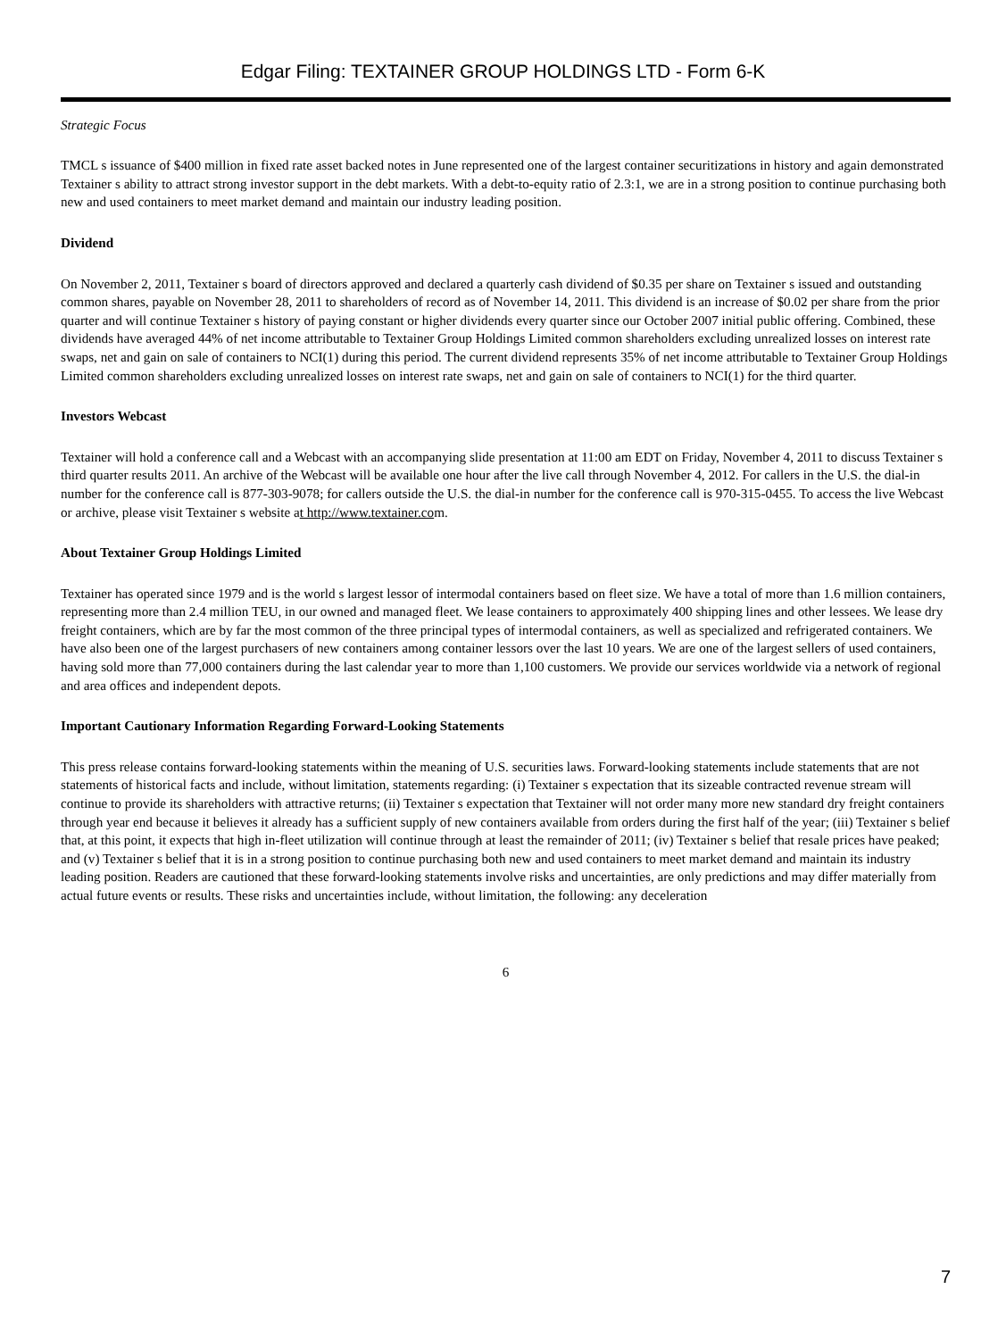Edgar Filing: TEXTAINER GROUP HOLDINGS LTD - Form 6-K
Strategic Focus
TMCL s issuance of $400 million in fixed rate asset backed notes in June represented one of the largest container securitizations in history and again demonstrated Textainer s ability to attract strong investor support in the debt markets. With a debt-to-equity ratio of 2.3:1, we are in a strong position to continue purchasing both new and used containers to meet market demand and maintain our industry leading position.
Dividend
On November 2, 2011, Textainer s board of directors approved and declared a quarterly cash dividend of $0.35 per share on Textainer s issued and outstanding common shares, payable on November 28, 2011 to shareholders of record as of November 14, 2011. This dividend is an increase of $0.02 per share from the prior quarter and will continue Textainer s history of paying constant or higher dividends every quarter since our October 2007 initial public offering. Combined, these dividends have averaged 44% of net income attributable to Textainer Group Holdings Limited common shareholders excluding unrealized losses on interest rate swaps, net and gain on sale of containers to NCI(1) during this period. The current dividend represents 35% of net income attributable to Textainer Group Holdings Limited common shareholders excluding unrealized losses on interest rate swaps, net and gain on sale of containers to NCI(1) for the third quarter.
Investors Webcast
Textainer will hold a conference call and a Webcast with an accompanying slide presentation at 11:00 am EDT on Friday, November 4, 2011 to discuss Textainer s third quarter results 2011. An archive of the Webcast will be available one hour after the live call through November 4, 2012. For callers in the U.S. the dial-in number for the conference call is 877-303-9078; for callers outside the U.S. the dial-in number for the conference call is 970-315-0455. To access the live Webcast or archive, please visit Textainer s website at http://www.textainer.com.
About Textainer Group Holdings Limited
Textainer has operated since 1979 and is the world s largest lessor of intermodal containers based on fleet size. We have a total of more than 1.6 million containers, representing more than 2.4 million TEU, in our owned and managed fleet. We lease containers to approximately 400 shipping lines and other lessees. We lease dry freight containers, which are by far the most common of the three principal types of intermodal containers, as well as specialized and refrigerated containers. We have also been one of the largest purchasers of new containers among container lessors over the last 10 years. We are one of the largest sellers of used containers, having sold more than 77,000 containers during the last calendar year to more than 1,100 customers. We provide our services worldwide via a network of regional and area offices and independent depots.
Important Cautionary Information Regarding Forward-Looking Statements
This press release contains forward-looking statements within the meaning of U.S. securities laws. Forward-looking statements include statements that are not statements of historical facts and include, without limitation, statements regarding: (i) Textainer s expectation that its sizeable contracted revenue stream will continue to provide its shareholders with attractive returns; (ii) Textainer s expectation that Textainer will not order many more new standard dry freight containers through year end because it believes it already has a sufficient supply of new containers available from orders during the first half of the year; (iii) Textainer s belief that, at this point, it expects that high in-fleet utilization will continue through at least the remainder of 2011; (iv) Textainer s belief that resale prices have peaked; and (v) Textainer s belief that it is in a strong position to continue purchasing both new and used containers to meet market demand and maintain its industry leading position. Readers are cautioned that these forward-looking statements involve risks and uncertainties, are only predictions and may differ materially from actual future events or results. These risks and uncertainties include, without limitation, the following: any deceleration
6
7